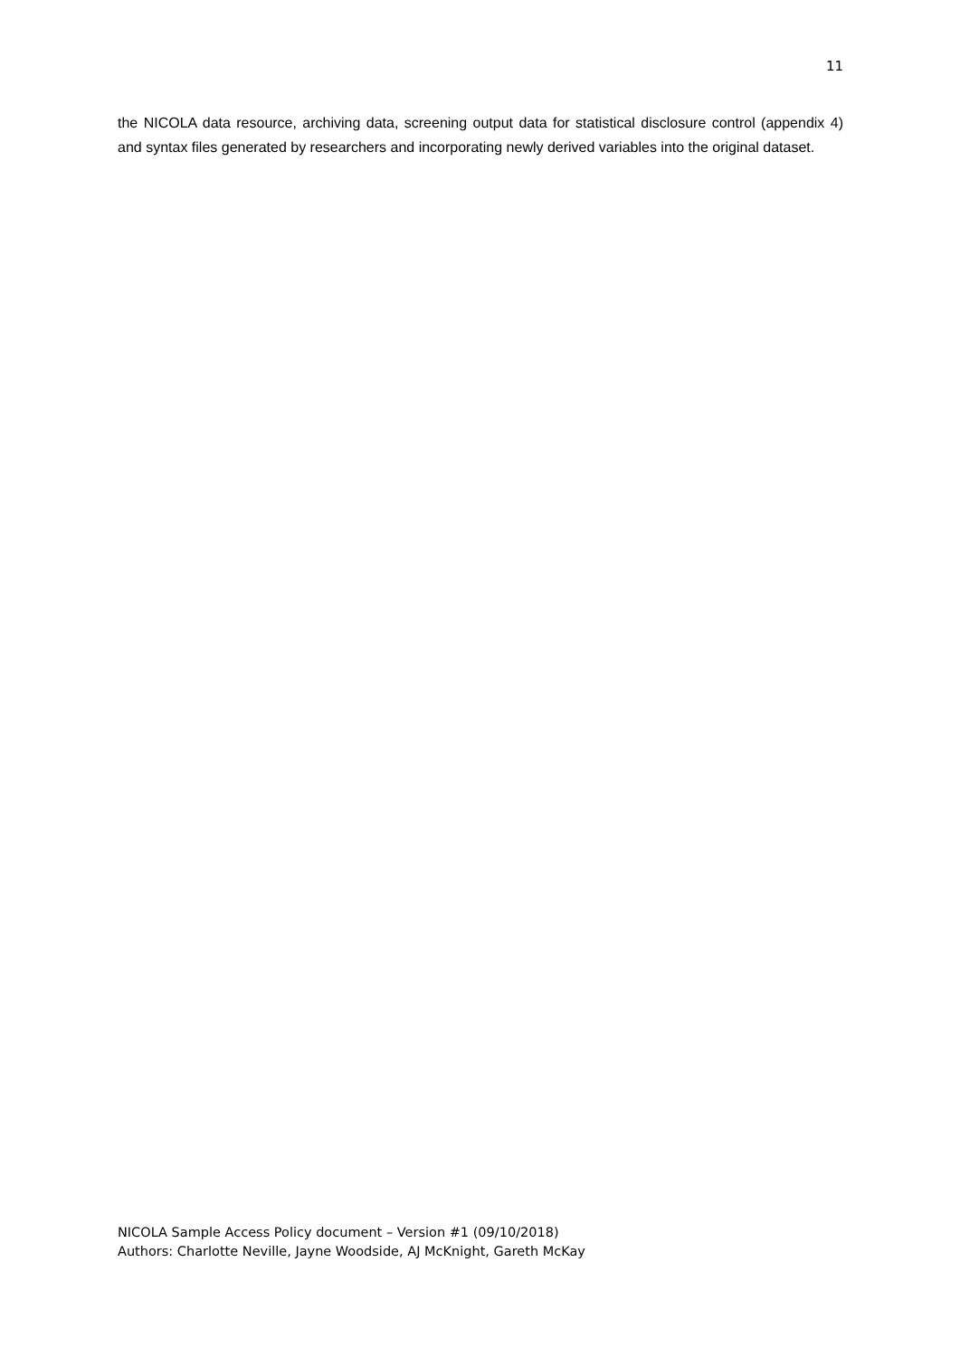11
the NICOLA data resource, archiving data, screening output data for statistical disclosure control (appendix 4) and syntax files generated by researchers and incorporating newly derived variables into the original dataset.
NICOLA Sample Access Policy document – Version #1 (09/10/2018)
Authors: Charlotte Neville, Jayne Woodside, AJ McKnight, Gareth McKay